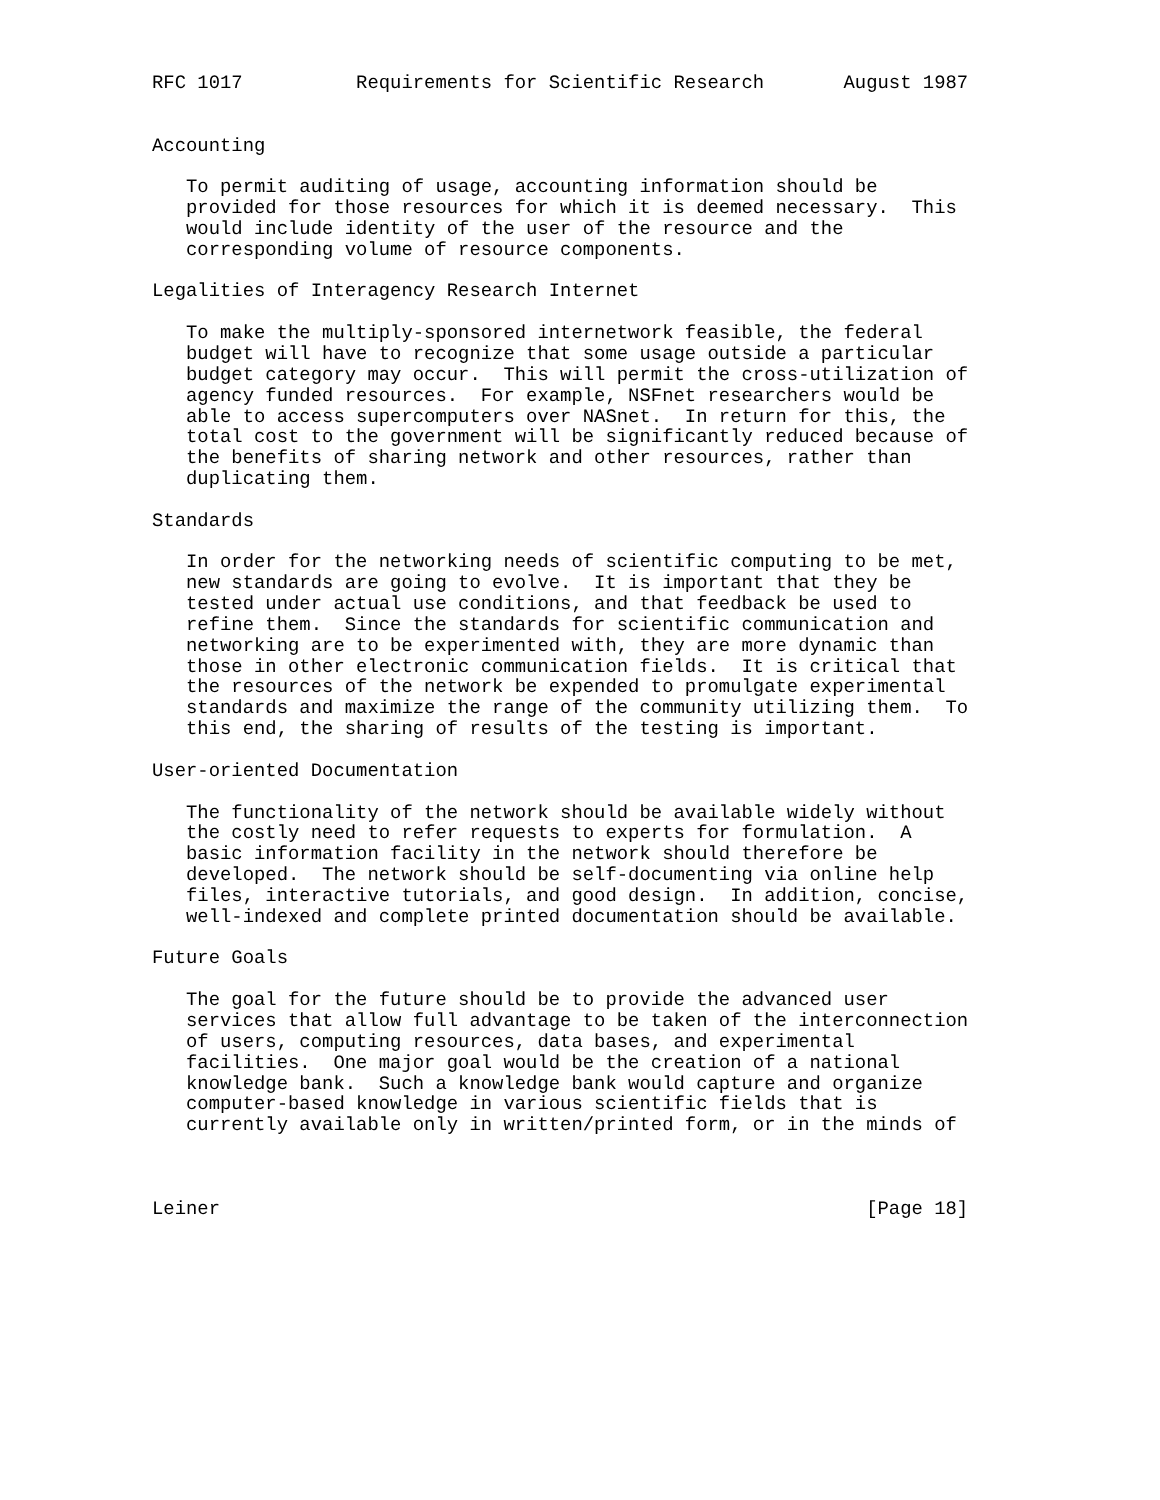RFC 1017          Requirements for Scientific Research       August 1987


Accounting

   To permit auditing of usage, accounting information should be
   provided for those resources for which it is deemed necessary.  This
   would include identity of the user of the resource and the
   corresponding volume of resource components.

Legalities of Interagency Research Internet

   To make the multiply-sponsored internetwork feasible, the federal
   budget will have to recognize that some usage outside a particular
   budget category may occur.  This will permit the cross-utilization of
   agency funded resources.  For example, NSFnet researchers would be
   able to access supercomputers over NASnet.  In return for this, the
   total cost to the government will be significantly reduced because of
   the benefits of sharing network and other resources, rather than
   duplicating them.

Standards

   In order for the networking needs of scientific computing to be met,
   new standards are going to evolve.  It is important that they be
   tested under actual use conditions, and that feedback be used to
   refine them.  Since the standards for scientific communication and
   networking are to be experimented with, they are more dynamic than
   those in other electronic communication fields.  It is critical that
   the resources of the network be expended to promulgate experimental
   standards and maximize the range of the community utilizing them.  To
   this end, the sharing of results of the testing is important.

User-oriented Documentation

   The functionality of the network should be available widely without
   the costly need to refer requests to experts for formulation.  A
   basic information facility in the network should therefore be
   developed.  The network should be self-documenting via online help
   files, interactive tutorials, and good design.  In addition, concise,
   well-indexed and complete printed documentation should be available.

Future Goals

   The goal for the future should be to provide the advanced user
   services that allow full advantage to be taken of the interconnection
   of users, computing resources, data bases, and experimental
   facilities.  One major goal would be the creation of a national
   knowledge bank.  Such a knowledge bank would capture and organize
   computer-based knowledge in various scientific fields that is
   currently available only in written/printed form, or in the minds of



Leiner                                                         [Page 18]